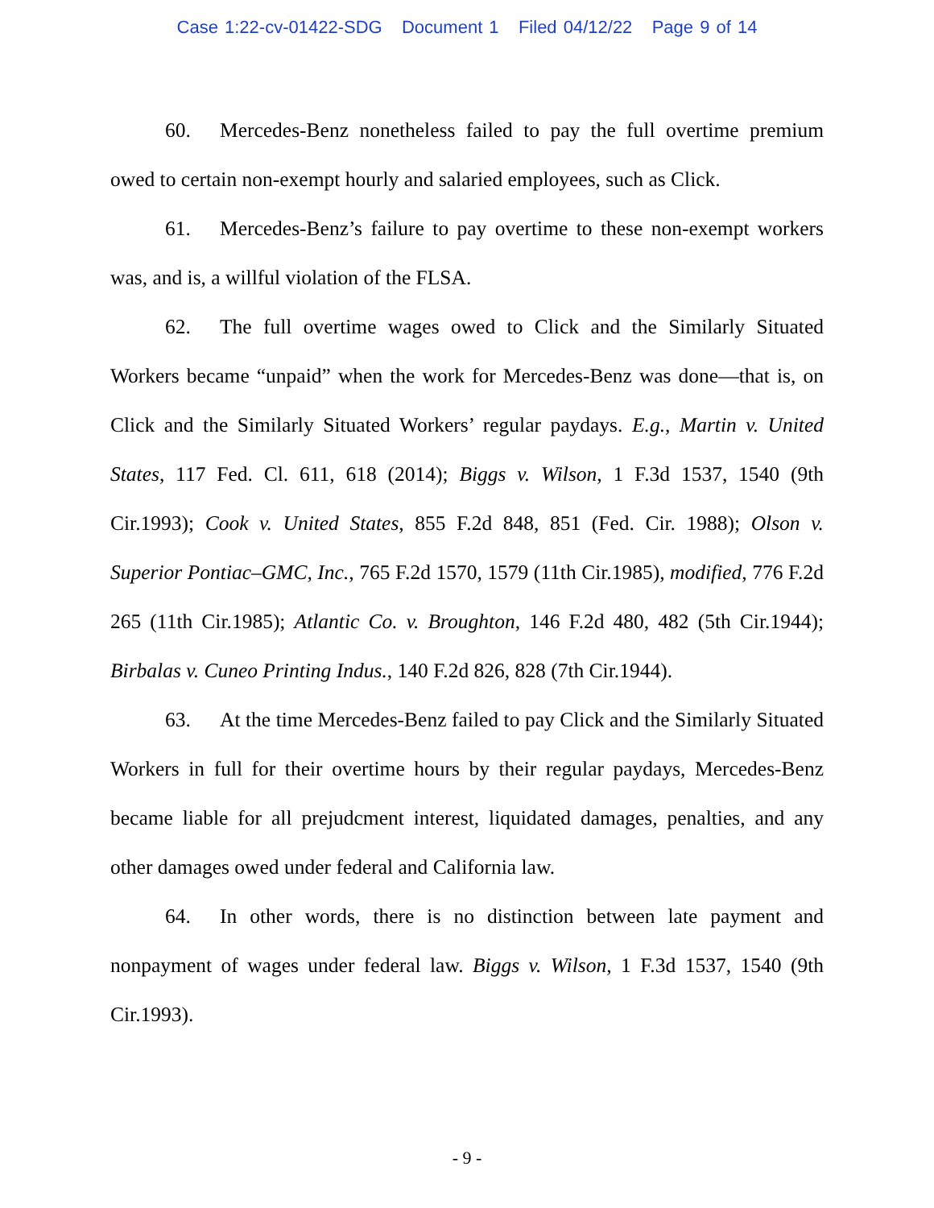Case 1:22-cv-01422-SDG Document 1 Filed 04/12/22 Page 9 of 14
60. Mercedes-Benz nonetheless failed to pay the full overtime premium owed to certain non-exempt hourly and salaried employees, such as Click.
61. Mercedes-Benz’s failure to pay overtime to these non-exempt workers was, and is, a willful violation of the FLSA.
62. The full overtime wages owed to Click and the Similarly Situated Workers became “unpaid” when the work for Mercedes-Benz was done—that is, on Click and the Similarly Situated Workers’ regular paydays. E.g., Martin v. United States, 117 Fed. Cl. 611, 618 (2014); Biggs v. Wilson, 1 F.3d 1537, 1540 (9th Cir.1993); Cook v. United States, 855 F.2d 848, 851 (Fed. Cir. 1988); Olson v. Superior Pontiac–GMC, Inc., 765 F.2d 1570, 1579 (11th Cir.1985), modified, 776 F.2d 265 (11th Cir.1985); Atlantic Co. v. Broughton, 146 F.2d 480, 482 (5th Cir.1944); Birbalas v. Cuneo Printing Indus., 140 F.2d 826, 828 (7th Cir.1944).
63. At the time Mercedes-Benz failed to pay Click and the Similarly Situated Workers in full for their overtime hours by their regular paydays, Mercedes-Benz became liable for all prejudcment interest, liquidated damages, penalties, and any other damages owed under federal and California law.
64. In other words, there is no distinction between late payment and nonpayment of wages under federal law. Biggs v. Wilson, 1 F.3d 1537, 1540 (9th Cir.1993).
- 9 -